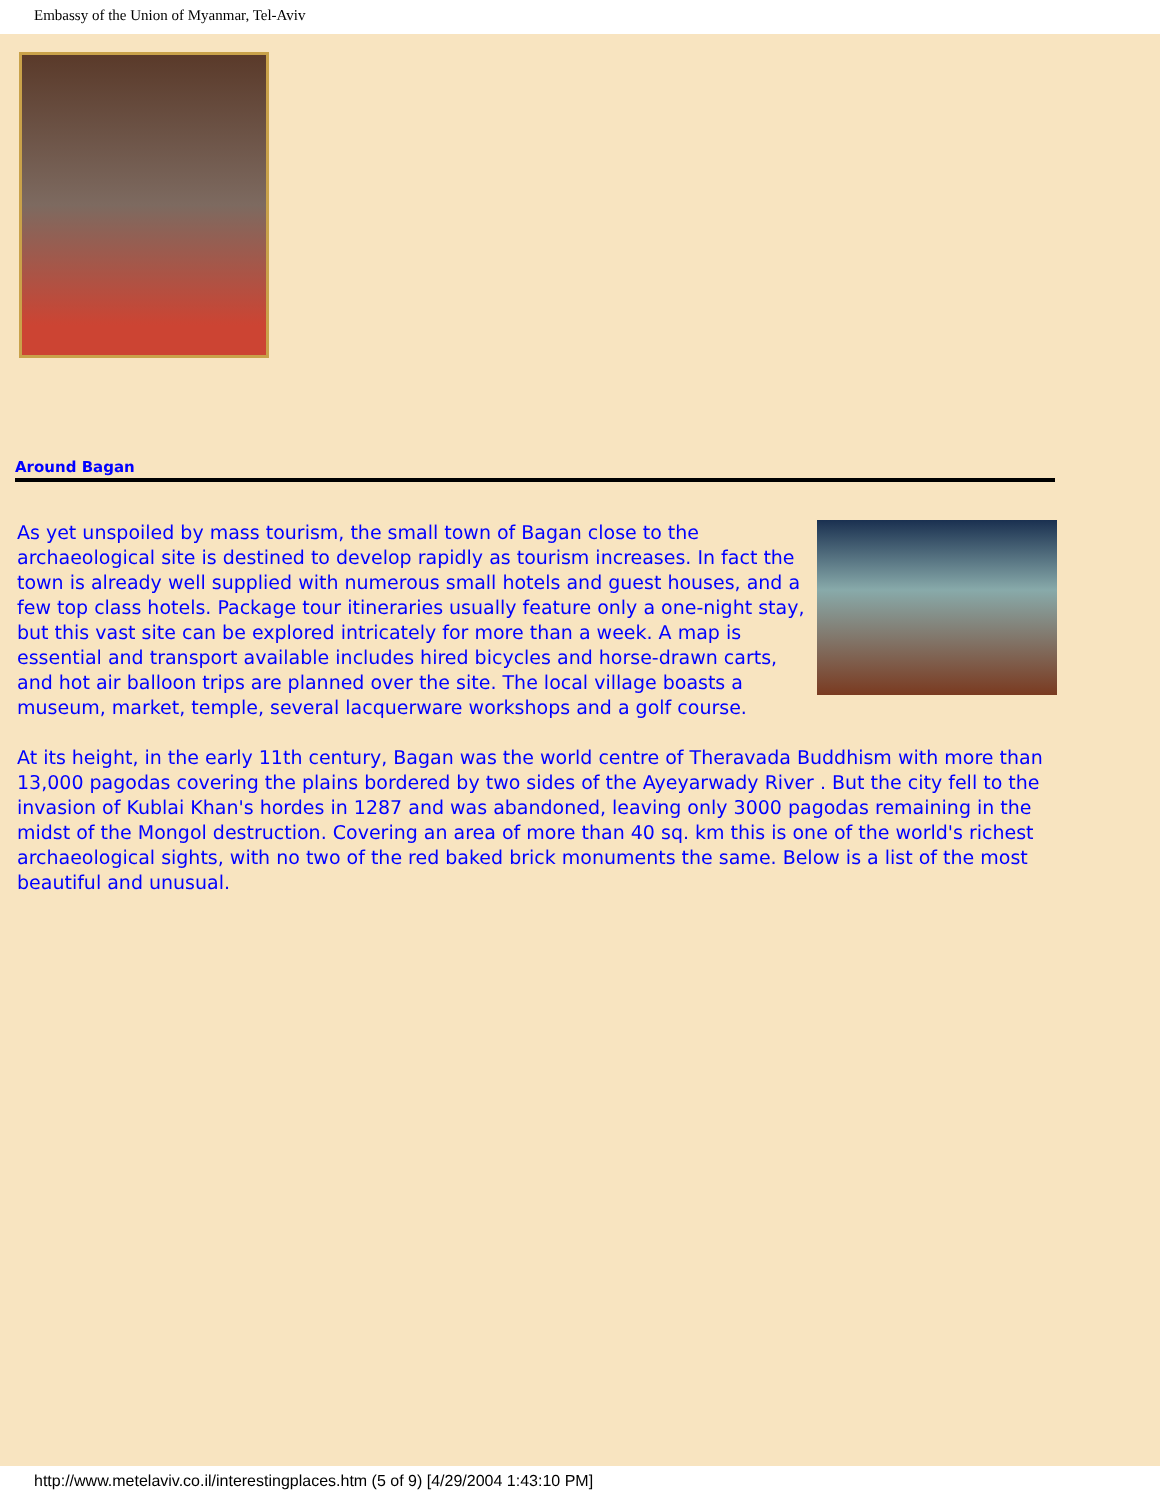Embassy of the Union of Myanmar, Tel-Aviv
Around Bagan
As yet unspoiled by mass tourism, the small town of Bagan close to the archaeological site is destined to develop rapidly as tourism increases. In fact the town is already well supplied with numerous small hotels and guest houses, and a few top class hotels. Package tour itineraries usually feature only a one-night stay, but this vast site can be explored intricately for more than a week. A map is essential and transport available includes hired bicycles and horse-drawn carts, and hot air balloon trips are planned over the site. The local village boasts a museum, market, temple, several lacquerware workshops and a golf course.
At its height, in the early 11th century, Bagan was the world centre of Theravada Buddhism with more than 13,000 pagodas covering the plains bordered by two sides of the Ayeyarwady River . But the city fell to the invasion of Kublai Khan's hordes in 1287 and was abandoned, leaving only 3000 pagodas remaining in the midst of the Mongol destruction. Covering an area of more than 40 sq. km this is one of the world's richest archaeological sights, with no two of the red baked brick monuments the same. Below is a list of the most beautiful and unusual.
http://www.metelaviv.co.il/interestingplaces.htm (5 of 9) [4/29/2004 1:43:10 PM]